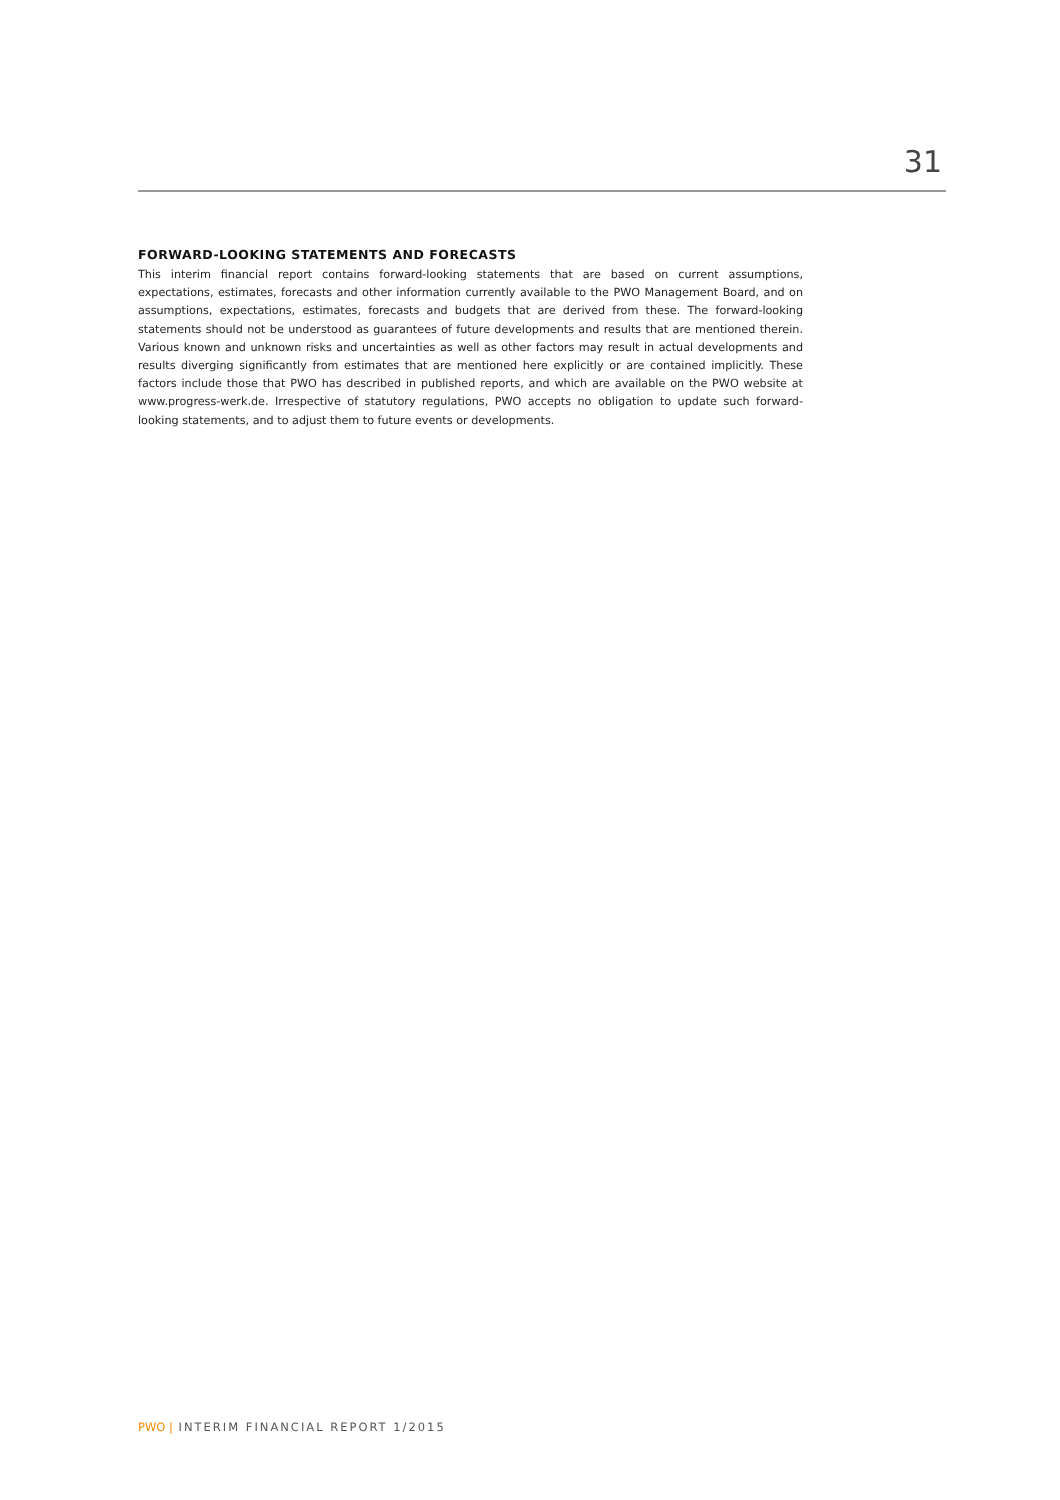31
FORWARD-LOOKING STATEMENTS AND FORECASTS
This interim financial report contains forward-looking statements that are based on current assumptions, expectations, estimates, forecasts and other information currently available to the PWO Management Board, and on assumptions, expectations, estimates, forecasts and budgets that are derived from these. The forward-looking statements should not be understood as guarantees of future developments and results that are mentioned therein. Various known and unknown risks and uncertainties as well as other factors may result in actual developments and results diverging significantly from estimates that are mentioned here explicitly or are contained implicitly. These factors include those that PWO has described in published reports, and which are available on the PWO website at www.progress-werk.de. Irrespective of statutory regulations, PWO accepts no obligation to update such forward-looking statements, and to adjust them to future events or developments.
PWO | INTERIM FINANCIAL REPORT 1/2015